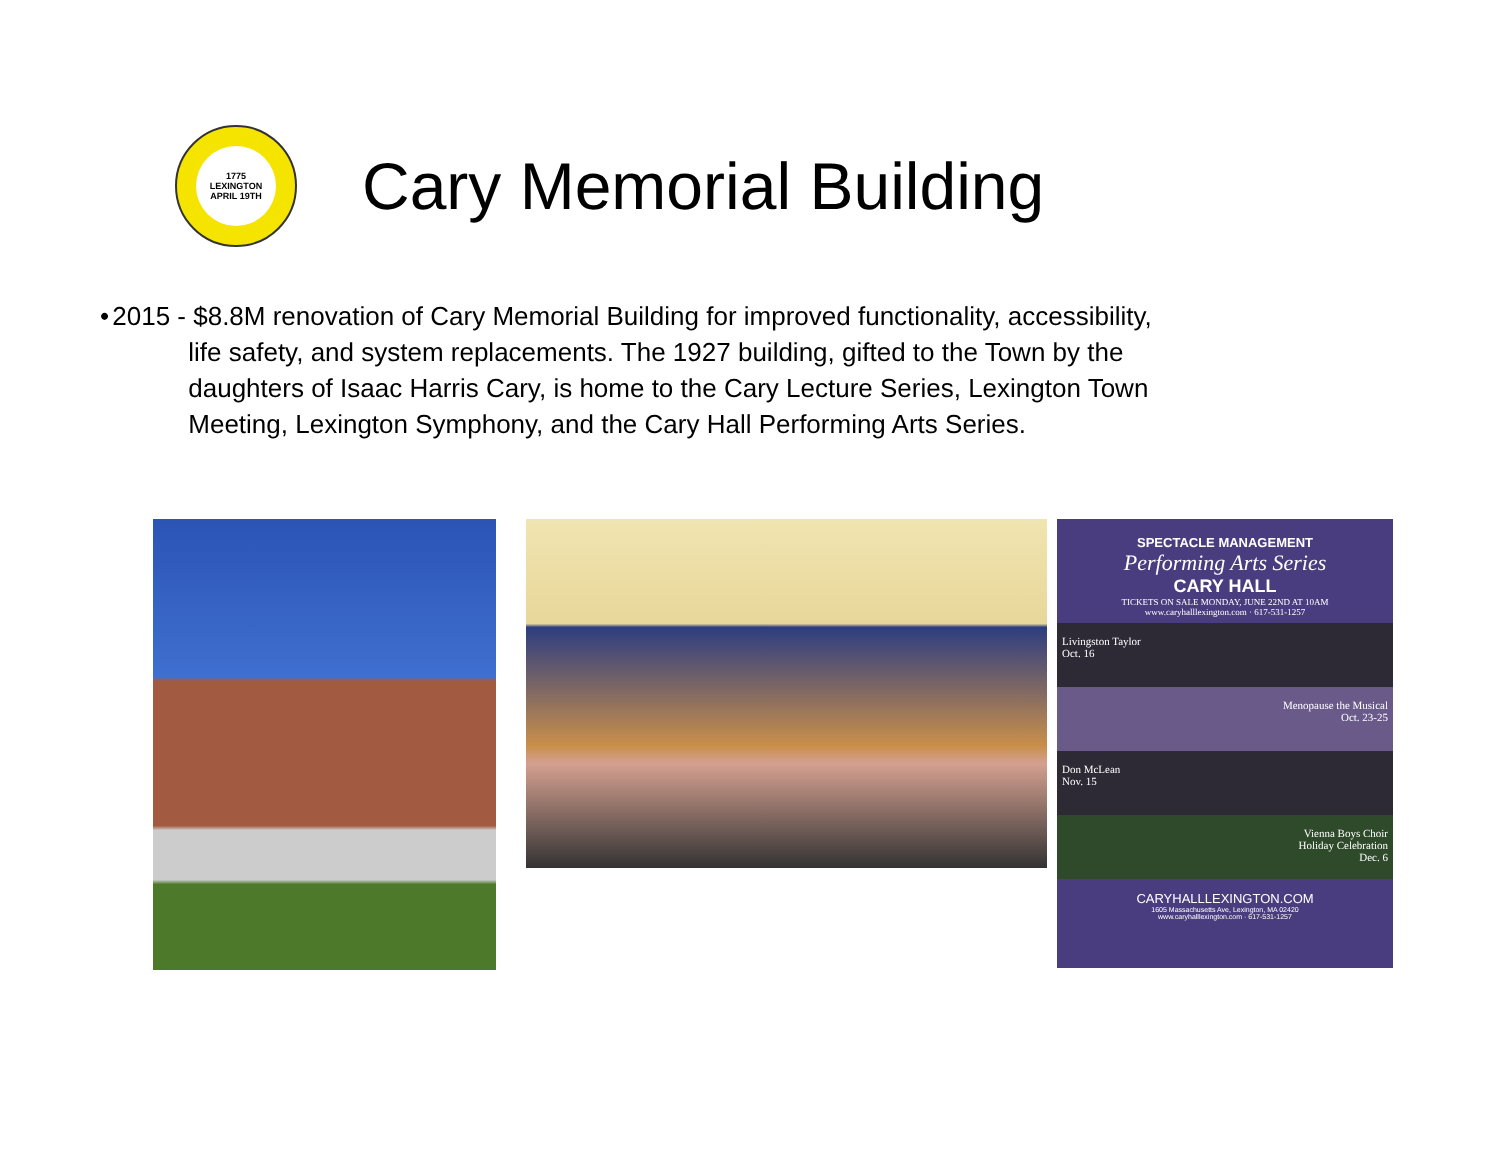1775
LEXINGTON
APRIL 19TH
Cary Memorial Building
• 2015 - $8.8M renovation of Cary Memorial Building for improved functionality, accessibility, life safety, and system replacements. The 1927 building, gifted to the Town by the daughters of Isaac Harris Cary, is home to the Cary Lecture Series, Lexington Town Meeting, Lexington Symphony, and the Cary Hall Performing Arts Series.
SPECTACLE MANAGEMENT
Performing Arts Series
CARY HALL
TICKETS ON SALE MONDAY, JUNE 22ND AT 10AM
www.caryhalllexington.com · 617-531-1257
Livingston Taylor
Oct. 16
Menopause the Musical
Oct. 23-25
Don McLean
Nov. 15
Vienna Boys Choir
Holiday Celebration
Dec. 6
CARYHALLLEXINGTON.COM
1605 Massachusetts Ave, Lexington, MA 02420
www.caryhalllexington.com · 617-531-1257